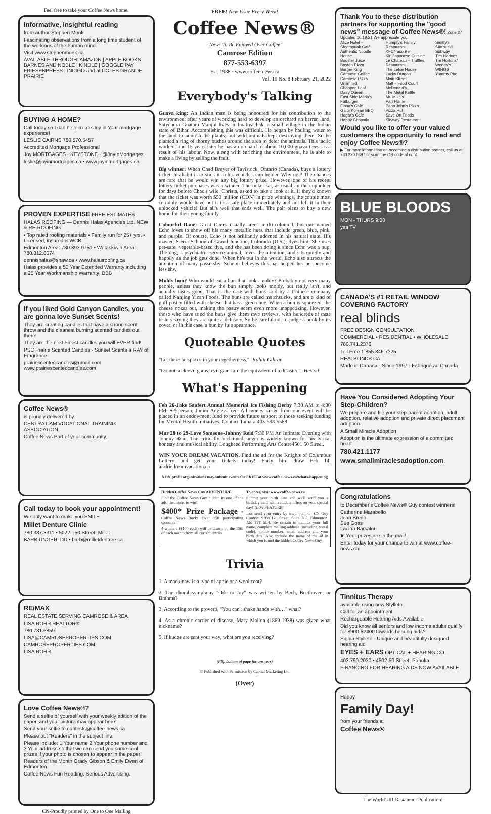Feel free to take your Coffee News home!
Informative, insightful reading
from author Stephen Monk
Fascinating observations from a long time student of the workings of the human mind
Visit www.stephenmonk.ca
AVAILABLE THROUGH: AMAZON | APPLE BOOKS BARNES AND NOBLE | KINDLE | GOOGLE PAY FRIESENPRESS | INDIGO and at COLES GRANDE PRAIRIE
BUYING A HOME?
Call today so I can help create Joy in Your mortgage experience!
LESLIE CAIRNS 780.570.5457
Accredited Mortgage Professional
Joy MORTGAGES · KEYSTONE · @JoyInMortgages
leslie@joyinmortgages.ca • www.joyinmortgages.ca
PROVEN EXPERTISE FREE ESTIMATES
HALAS ROOFING — Dennis Halas Agencies Ltd. NEW & RE-ROOFING
• Top rated roofing materials • Family run for 25+ yrs. • Licensed, insured & WCB
Edmonton Area: 780.893.9751 • Wetaskiwin Area: 780.312.8074
dennishalas@shaw.ca • www.halasroofing.ca
Halas provides a 50 Year Extended Warranty including a 25 Year Workmanship Warranty! BBB
If you liked Gold Canyon Candles, you are gonna love Sunset Scents!
They are creating candles that have a strong scent throw and the cleanest burning scented candles out there!
They are the next Finest candles you will EVER find!
PSC Prairie Scented Candles · Sunset Scents a RAY of Fragrance
prairiescentedcandles@gmail.com www.prairiescentedcandles.com
Coffee News®
is proudly delivered by
CENTRA CAM VOCATIONAL TRAINING ASSOCIATION
Coffee News Part of your community.
Call today to book your appointment!
We only want to make you SMILE
Millet Denture Clinic
780.387.3311 • 5022 - 50 Street, Millet
BARB UNGER, DD • barb@milletdenture.ca
RE/MAX
REAL ESTATE SERVING CAMROSE & AREA
LISA ROHR REALTOR®
780.781.6859
LISA@CAMROSEPROPERTIES.COM
CAMROSEPROPERTIES.COM
LISA ROHR
Love Coffee News®?
Send a selfie of yourself with your weekly edition of the paper, and your picture may appear here!
Send your selfie to contests@coffee-news.ca
Please put "Readers" in the subject line.
Please include: 1 Your name 2 Your phone number and 3 Your address so that we can send you some cool prizes if your photo is chosen to appear in the paper!
Readers of the Month Grady Gibson & Emily Ewen of Edmonton
Coffee News Fun Reading. Serious Advertising.
CN-Proudly printed by One to One Mailing
FREE! New Issue Every Week!
Coffee News®
"News To Be Enjoyed Over Coffee"
Camrose Edition
877-553-6397
Est. 1988 · www.coffee-news.ca
Vol. 19 No. 8 February 21, 2022
Everybody's Talking
Guava king: An Indian man is being honoured for his contribution to the environment after years of working hard to develop an orchard on barren land. Satyendra Guatam Manjhi lives in Imaliyachak, a small village in the Indian state of Bihar. Accomplishing this was difficult. He began by hauling water to the land to nourish the plants, but wild animals kept destroying them. So he planted a ring of thorny bushes around the area to deter the animals. This tactic worked, and 15 years later he has an orchard of about 10,000 guava trees, as a result of his labour. Now, along with enriching the environment, he is able to make a living by selling the fruit.
Big winner: When Chad Breyer of Tavistock, Ontario (Canada), buys a lottery ticket, his habit is to stick it in his vehicle's cup holder. Why not? The chances are rare that he would win any big lottery prize. However, one of his recent lottery ticket purchases was a winner. The ticket sat, as usual, in the cupholder for days before Chad's wife, Christa, asked to take a look at it. If they'd known that the ticket was worth $50 million (CDN) in prize winnings, the couple most certainly would have put it in a safe place immediately and not left it in their unlocked vehicle! But all's well that ends well. The pair plans to buy a new home for their young family.
Colourful Dane: Great Danes usually aren't multi-coloured, but one named Echo loves to show off his many metallic hues that include green, blue, pink, and purple. Of course, Echo is not brilliantly adorned in his natural state. His master, Sierra Schoon of Grand Junction, Colorado (U.S.), dyes him. She uses pet-safe, vegetable-based dye, and she has been doing it since Echo was a pup. The dog, a psychiatric service animal, loves the attention, and sits quietly and happily as the job gets done. When he's out in the world, Echo also attracts the attention of many passersby. Schoon believes this has helped her pet become less shy.
Moldy bun? Who would eat a bun that looks moldy? Probably not very many people, unless they know the bun simply looks moldy, but really isn't, and actually tastes good. That is the case with buns sold by a Chinese company called Nanjing Yican Foods. The buns are called matchsticks, and are a kind of puff pastry filled with cheese that has a green hue. When a bun is squeezed, the cheese oozes out, making the pastry seem even more unappetizing. However, those who have tried the buns give them rave reviews, with hundreds of taste testers saying they are quite a delicacy. So be careful not to judge a book by its cover, or in this case, a bun by its appearance.
Quoteable Quotes
"Let there be spaces in your togetherness." -Kahlil Gibran
"Do not seek evil gains; evil gains are the equivalent of a disaster." -Hesiod
What's Happening
Feb 26-Jake Saufert Annual Memorial Ice Fishing Derby 7:30 AM to 4:30 PM. $25person, Junior Anglers free. All money raised from our event will be placed in an endowment fund to provide future support to those seeking funding for Mental Health Initiatives. Contact Tamara 403-598-5588
Mar 28 to 29-Love Someone-Johnny Reid 7:30 PM An Intimate Evening with Johnny Reid. The critically acclaimed singer is widely known for his lyrical honesty and musical ability. Lougheed Performing Arts Centre4501 50 Street.
WIN YOUR DREAM VACATION. Find the ad for the Knights of Columbus Lottery and get your tickets today! Early bird draw Feb 14. airdriedreamvacation.ca
NON profit organizations may submit events for FREE at www.coffee-news.ca/whats-happening
Hidden Coffee News Guy ADVENTURE
Find the Coffee News Guy hidden in one of the ads, then enter to win!
$400* Prize Package * Coffee News Bucks Over 150 participating sponsors!
4 winners ($100 each) will be drawn on the 15th of each month from all correct entries
To enter, visit www.coffee-news.ca
Submit your birth date and we'll send you a birthday card with valuable offers on your special day! NEW FEATURE!
...or send your entry by snail mail to: CN Guy Contest, 9768 170 Street, Suite 303, Edmonton, AB T5T 5L4. Be certain to include your full name, complete mailing address (including postal code), phone number, email address and your birth date. Also include the name of the ad in which you found the hidden Coffee News Guy.
Trivia
1. A mackinaw is a type of apple or a wool coat?
2. The choral symphony "Ode to Joy" was written by Bach, Beethoven, or Brahms?
3. According to the proverb, "You can't shake hands with…" what?
4. As a chronic carrier of disease, Mary Mallon (1869-1938) was given what nickname?
5. If kudos are sent your way, what are you receiving?
(Flip bottom of page for answers)
© Published with Permission by Capital Marketing Ltd
(Over)
Thank You to these distribution partners for supporting the "good news" message of Coffee News®! Zone 27 Updated 10.19.21 We appreciate you!
Alice Hotel – Steampunk Café
Authentic Noodle House
Booster Juice
Boston Pizza
Burger King
Camrose Coffee
Camrose Pizza Unlimited
Chopped Leaf
Dairy Queen
East Side Mario's
Fatburger
Fiona's Café
Galbi Korean BBQ
Hagar's Café
Happy Chopstix
Humpty's Family Restaurant
KFC/Taco Bell
Kiri Japanese Cuisine
Le Chateau – Truffles Restaurant
The Lefse House
Lucky Dragon
Main Street
Mall – Food Court
McDonald's
The Metal Kettle
Mr. Mike's
Pan Flame
Papa John's Pizza
Pizza Hut
Save On Foods
Skyway Restaurant
Smitty's
Starbucks
Subway
Tim Hortons
Tm Hortons/ Wendy's
WINGS
Yummy Pho
Would you like to offer your valued customers the opportunity to read and enjoy Coffee News®?
▶ For more information on becoming a distribution partner, call us at 780.220.6397 or scan the QR code at right.
BLUE BLOODS
MON - THURS 9:00
yes TV
CANADA'S #1 RETAIL WINDOW COVERING FACTORY
real blinds
FREE DESIGN CONSULTATION
COMMERCIAL • RESIDENTIAL • WHOLESALE
780.741.2376
Toll Free 1.855.846.7325
REALBLINDS.CA
Made in Canada · Since 1997 · Fabriqué au Canada
Have You Considered Adopting Your Step-Children?
We prepare and file your step-parent adoption, adult adoption, relative adoption and private direct placement adoption.
A Small Miracle Adoption
Adoption is the ultimate expression of a committed heart
780.421.1177
www.smallmiraclesadoption.com
Congratulations
to December's Coffee News® Guy contest winners!
Catherine Marabello
Jean Bredo
Sue Goss
Lacina Barsalou
☛ Your prizes are in the mail!
Enter today for your chance to win at www.coffee-news.ca
Tinnitus Therapy
available using new Stylleto
Call for an appointment
Rechargeable Hearing Aids Available
Did you know all seniors and low income adults qualify for $900-$2400 towards hearing aids?
Signia Stylleto · Unique and beautifully designed hearing aid
EYES + EARS OPTICAL + HEARING CO.
403.790.2020 • 4502-50 Street, Ponoka
FINANCING FOR HEARING AIDS NOW AVAILABLE
Happy
Family Day!
from your friends at
Coffee News®
The World's #1 Restaurant Publication!